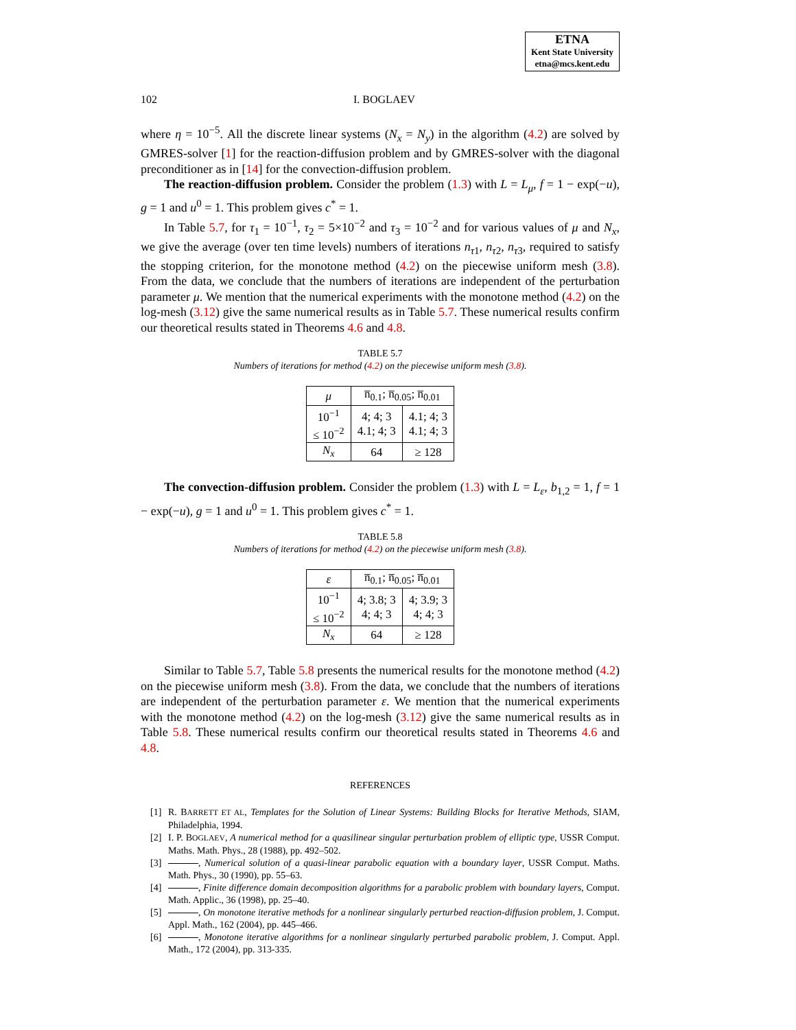ETNA
Kent State University
etna@mcs.kent.edu
102 I. BOGLAEV
where η = 10<sup>−5</sup>. All the discrete linear systems (N<sub>x</sub> = N<sub>y</sub>) in the algorithm (4.2) are solved by GMRES-solver [1] for the reaction-diffusion problem and by GMRES-solver with the diagonal preconditioner as in [14] for the convection-diffusion problem.
The reaction-diffusion problem. Consider the problem (1.3) with L = L<sub>μ</sub>, f = 1 − exp(−u), g = 1 and u<sup>0</sup> = 1. This problem gives c<sup>*</sup> = 1.
In Table 5.7, for τ<sub>1</sub> = 10<sup>−1</sup>, τ<sub>2</sub> = 5×10<sup>−2</sup> and τ<sub>3</sub> = 10<sup>−2</sup> and for various values of μ and N<sub>x</sub>, we give the average (over ten time levels) numbers of iterations n<sub>τ1</sub>, n<sub>τ2</sub>, n<sub>τ3</sub>, required to satisfy the stopping criterion, for the monotone method (4.2) on the piecewise uniform mesh (3.8). From the data, we conclude that the numbers of iterations are independent of the perturbation parameter μ. We mention that the numerical experiments with the monotone method (4.2) on the log-mesh (3.12) give the same numerical results as in Table 5.7. These numerical results confirm our theoretical results stated in Theorems 4.6 and 4.8.
TABLE 5.7
Numbers of iterations for method (4.2) on the piecewise uniform mesh (3.8).
| μ | n̅<sub>0.1</sub>; n̅<sub>0.05</sub>; n̅<sub>0.01</sub> | |
| 10<sup>−1</sup> ≤ 10<sup>−2</sup> | 4; 4; 3 4.1; 4; 3 | 4.1; 4; 3 4.1; 4; 3 |
| N<sub>x</sub> | 64 | ≥ 128 |
The convection-diffusion problem. Consider the problem (1.3) with L = L<sub>ε</sub>, b<sub>1,2</sub> = 1, f = 1 − exp(−u), g = 1 and u<sup>0</sup> = 1. This problem gives c<sup>*</sup> = 1.
TABLE 5.8
Numbers of iterations for method (4.2) on the piecewise uniform mesh (3.8).
| ε | n̅<sub>0.1</sub>; n̅<sub>0.05</sub>; n̅<sub>0.01</sub> | |
| 10<sup>−1</sup> ≤ 10<sup>−2</sup> | 4; 3.8; 3 4; 4; 3 | 4; 3.9; 3 4; 4; 3 |
| N<sub>x</sub> | 64 | ≥ 128 |
Similar to Table 5.7, Table 5.8 presents the numerical results for the monotone method (4.2) on the piecewise uniform mesh (3.8). From the data, we conclude that the numbers of iterations are independent of the perturbation parameter ε. We mention that the numerical experiments with the monotone method (4.2) on the log-mesh (3.12) give the same numerical results as in Table 5.8. These numerical results confirm our theoretical results stated in Theorems 4.6 and 4.8.
REFERENCES
[1] R. BARRETT ET AL, Templates for the Solution of Linear Systems: Building Blocks for Iterative Methods, SIAM, Philadelphia, 1994.
[2] I. P. BOGLAEV, A numerical method for a quasilinear singular perturbation problem of elliptic type, USSR Comput. Maths. Math. Phys., 28 (1988), pp. 492–502.
[3] , Numerical solution of a quasi-linear parabolic equation with a boundary layer, USSR Comput. Maths. Math. Phys., 30 (1990), pp. 55–63.
[4] , Finite difference domain decomposition algorithms for a parabolic problem with boundary layers, Comput. Math. Applic., 36 (1998), pp. 25–40.
[5] , On monotone iterative methods for a nonlinear singularly perturbed reaction-diffusion problem, J. Comput. Appl. Math., 162 (2004), pp. 445–466.
[6] , Monotone iterative algorithms for a nonlinear singularly perturbed parabolic problem, J. Comput. Appl. Math., 172 (2004), pp. 313-335.